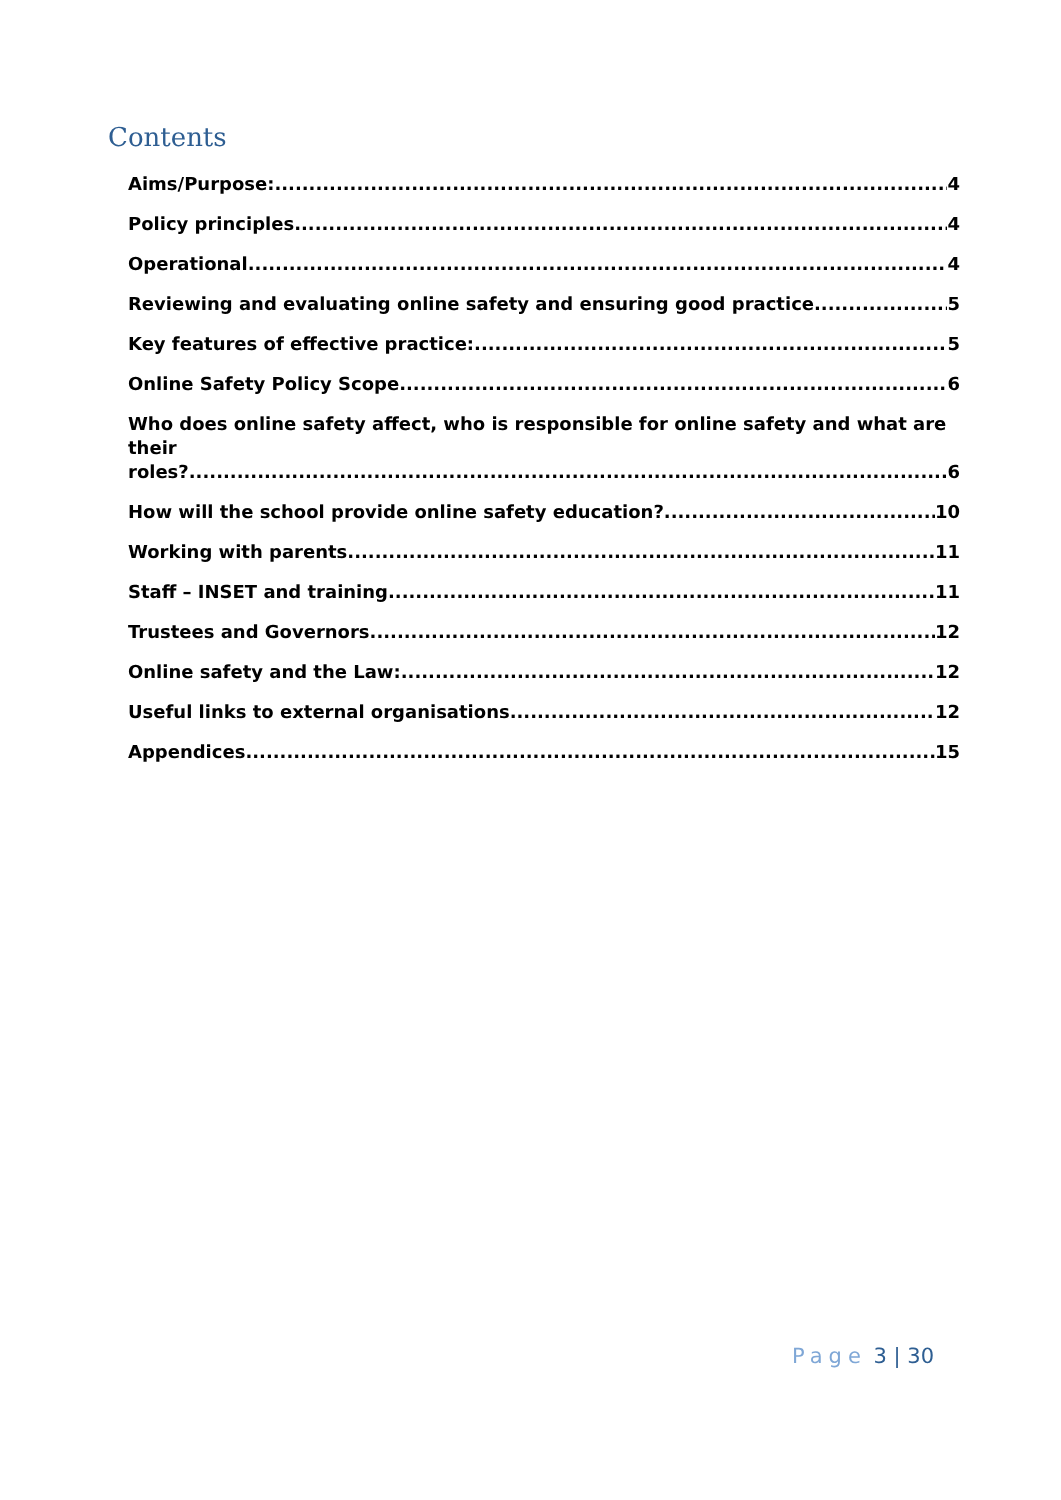Contents
Aims/Purpose: 4
Policy principles 4
Operational 4
Reviewing and evaluating online safety and ensuring good practice 5
Key features of effective practice: 5
Online Safety Policy Scope 6
Who does online safety affect, who is responsible for online safety and what are their
roles? 6
How will the school provide online safety education? 10
Working with parents 11
Staff – INSET and training 11
Trustees and Governors 12
Online safety and the Law: 12
Useful links to external organisations 12
Appendices 15
Page 3 | 30